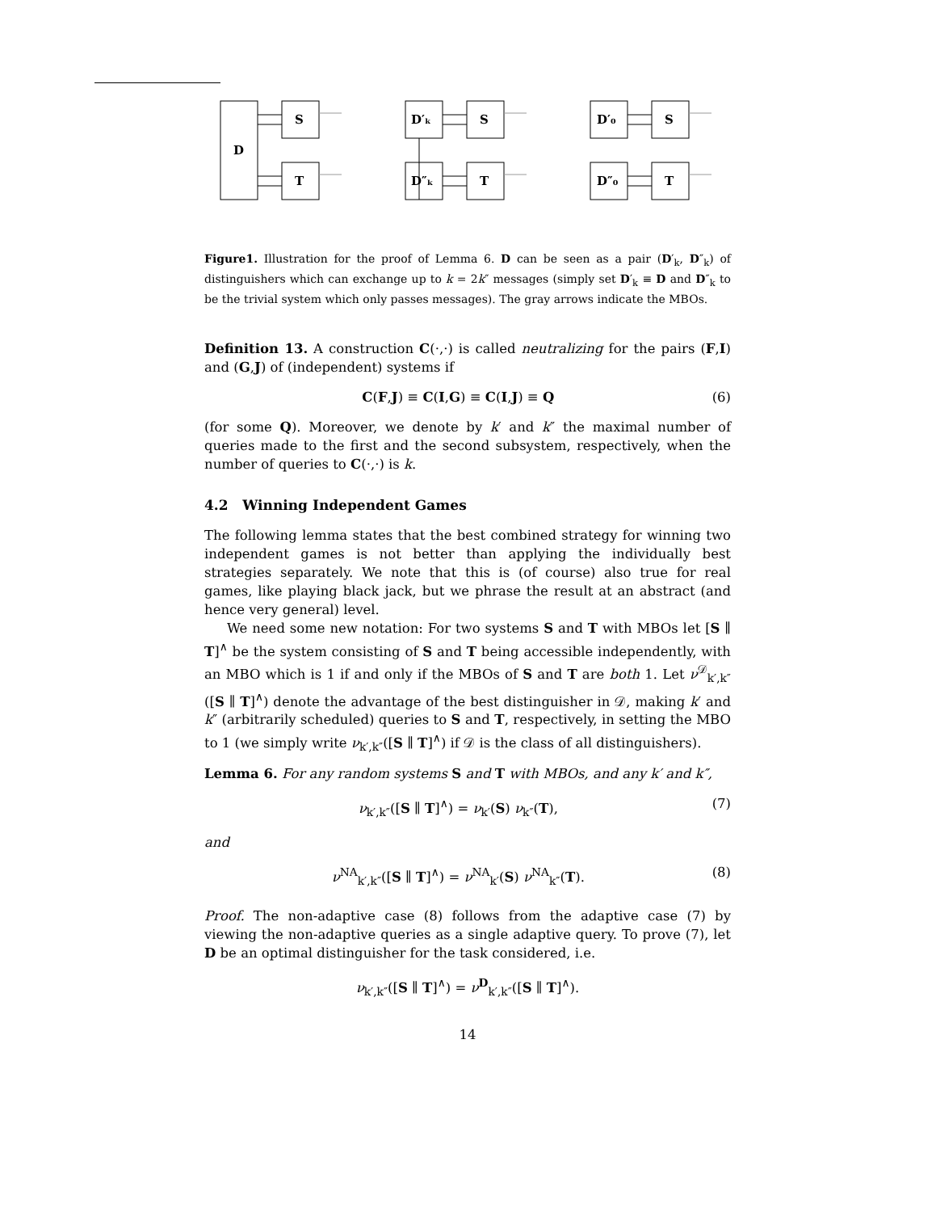D
S
T
D′ₖ
S
D″ₖ
T
D′₀
S
D″₀
T
Figure1. Illustration for the proof of Lemma 6. D can be seen as a pair (D′<sub>k</sub>, D″<sub>k</sub>) of distinguishers which can exchange up to k = 2k″ messages (simply set D′<sub>k</sub> ≡ D and D″<sub>k</sub> to be the trivial system which only passes messages). The gray arrows indicate the MBOs.
Definition 13. A construction C(·,·) is called neutralizing for the pairs (F,I) and (G,J) of (independent) systems if
C(F,J) ≡ C(I,G) ≡ C(I,J) ≡ Q (6)
(for some Q). Moreover, we denote by k′ and k″ the maximal number of queries made to the first and the second subsystem, respectively, when the number of queries to C(·,·) is k.
4.2 Winning Independent Games
The following lemma states that the best combined strategy for winning two independent games is not better than applying the individually best strategies separately. We note that this is (of course) also true for real games, like playing black jack, but we phrase the result at an abstract (and hence very general) level.
We need some new notation: For two systems S and T with MBOs let [S ∥ T]<sup>∧</sup> be the system consisting of S and T being accessible independently, with an MBO which is 1 if and only if the MBOs of S and T are both 1. Let ν<sup>𝒟</sup><sub>k′,k″</sub>([S ∥ T]<sup>∧</sup>) denote the advantage of the best distinguisher in 𝒟, making k′ and k″ (arbitrarily scheduled) queries to S and T, respectively, in setting the MBO to 1 (we simply write ν<sub>k′,k″</sub>([S ∥ T]<sup>∧</sup>) if 𝒟 is the class of all distinguishers).
Lemma 6. For any random systems S and T with MBOs, and any k′ and k″,
ν<sub>k′,k″</sub>([S ∥ T]<sup>∧</sup>) = ν<sub>k′</sub>(S) ν<sub>k″</sub>(T), (7)
and
ν<sup>NA</sup><sub>k′,k″</sub>([S ∥ T]<sup>∧</sup>) = ν<sup>NA</sup><sub>k′</sub>(S) ν<sup>NA</sup><sub>k″</sub>(T). (8)
Proof. The non-adaptive case (8) follows from the adaptive case (7) by viewing the non-adaptive queries as a single adaptive query. To prove (7), let D be an optimal distinguisher for the task considered, i.e.
ν<sub>k′,k″</sub>([S ∥ T]<sup>∧</sup>) = ν<sup>D</sup><sub>k′,k″</sub>([S ∥ T]<sup>∧</sup>).
14